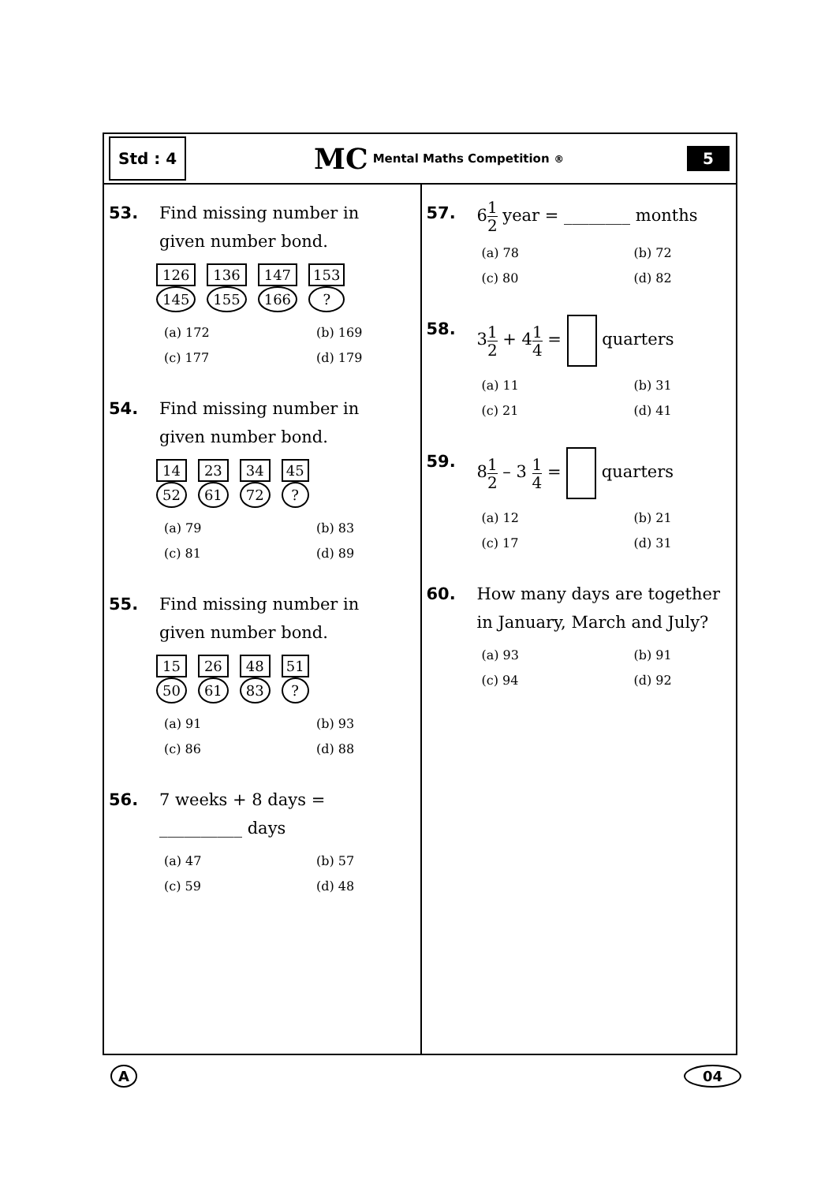Std : 4
MC Mental Maths Competition<sup>®</sup>
5
53.
Find missing number in
given number bond.
126
145
136
155
147
166
153?
(a) 172
(b) 169
(c) 177
(d) 179
54.
Find missing number in
given number bond.
14
52
23
61
34
72
45?
(a) 79
(b) 83
(c) 81
(d) 89
55.
Find missing number in
given number bond.
15
50
26
61
48
83
51?
(a) 91
(b) 93
(c) 86
(d) 88
56.
7 weeks + 8 days =
__________ days
(a) 47
(b) 57
(c) 59
(d) 48
57.
6<sup>1</sup><sub>2</sub> year = ________ months
(a) 78
(b) 72
(c) 80
(d) 82
58.
3<sup>1</sup><sub>2</sub> + 4<sup>1</sup><sub>4</sub> = quarters
(a) 11
(b) 31
(c) 21
(d) 41
59.
8<sup>1</sup><sub>2</sub> – 3 <sup>1</sup><sub>4</sub> = quarters
(a) 12
(b) 21
(c) 17
(d) 31
60.
How many days are together
in January, March and July?
(a) 93
(b) 91
(c) 94
(d) 92
A 04